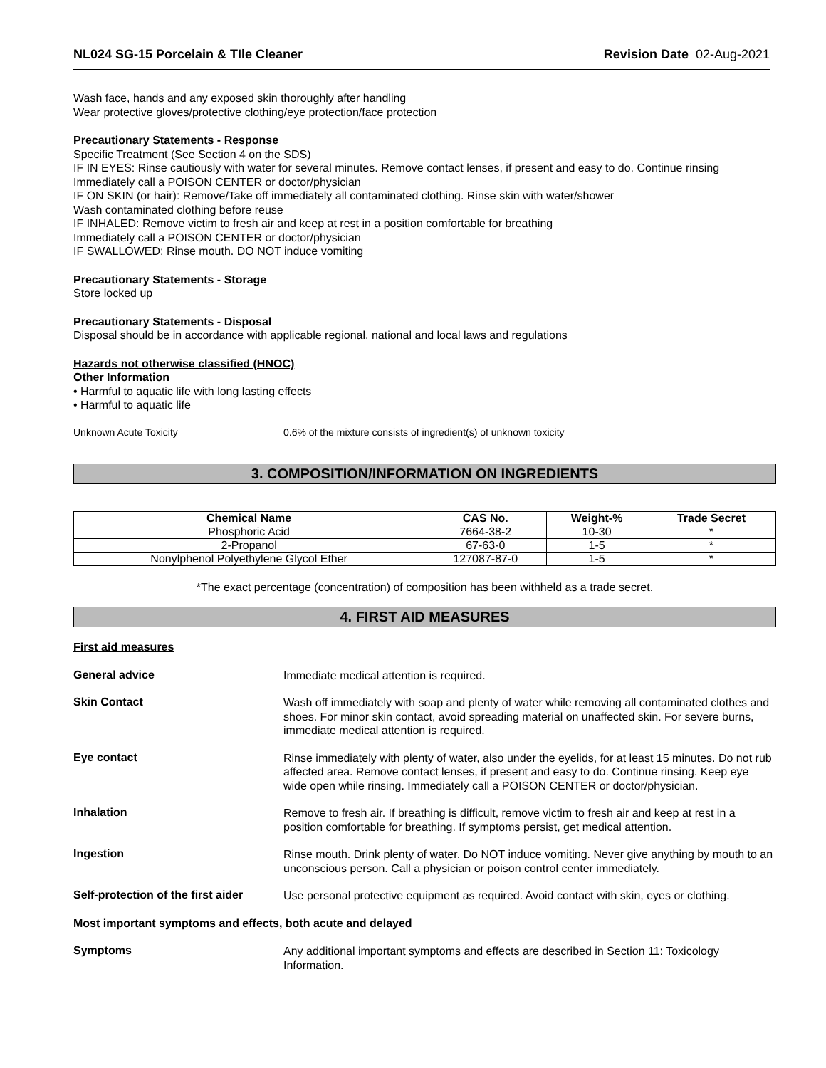NL024 SG-15 Porcelain & TIle Cleaner Revision Date 02-Aug-2021
Wash face, hands and any exposed skin thoroughly after handling
Wear protective gloves/protective clothing/eye protection/face protection
Precautionary Statements - Response
Specific Treatment (See Section 4 on the SDS)
IF IN EYES: Rinse cautiously with water for several minutes. Remove contact lenses, if present and easy to do. Continue rinsing
Immediately call a POISON CENTER or doctor/physician
IF ON SKIN (or hair): Remove/Take off immediately all contaminated clothing. Rinse skin with water/shower
Wash contaminated clothing before reuse
IF INHALED: Remove victim to fresh air and keep at rest in a position comfortable for breathing
Immediately call a POISON CENTER or doctor/physician
IF SWALLOWED: Rinse mouth. DO NOT induce vomiting
Precautionary Statements - Storage
Store locked up
Precautionary Statements - Disposal
Disposal should be in accordance with applicable regional, national and local laws and regulations
Hazards not otherwise classified (HNOC)
Other Information
• Harmful to aquatic life with long lasting effects
• Harmful to aquatic life
Unknown Acute Toxicity 0.6% of the mixture consists of ingredient(s) of unknown toxicity
3. COMPOSITION/INFORMATION ON INGREDIENTS
| Chemical Name | CAS No. | Weight-% | Trade Secret |
| --- | --- | --- | --- |
| Phosphoric Acid | 7664-38-2 | 10-30 | * |
| 2-Propanol | 67-63-0 | 1-5 | * |
| Nonylphenol Polyethylene Glycol Ether | 127087-87-0 | 1-5 | * |
*The exact percentage (concentration) of composition has been withheld as a trade secret.
4. FIRST AID MEASURES
First aid measures
General advice
Immediate medical attention is required.
Skin Contact
Wash off immediately with soap and plenty of water while removing all contaminated clothes and shoes. For minor skin contact, avoid spreading material on unaffected skin. For severe burns, immediate medical attention is required.
Eye contact
Rinse immediately with plenty of water, also under the eyelids, for at least 15 minutes. Do not rub affected area. Remove contact lenses, if present and easy to do. Continue rinsing. Keep eye wide open while rinsing. Immediately call a POISON CENTER or doctor/physician.
Inhalation
Remove to fresh air. If breathing is difficult, remove victim to fresh air and keep at rest in a position comfortable for breathing. If symptoms persist, get medical attention.
Ingestion
Rinse mouth. Drink plenty of water. Do NOT induce vomiting. Never give anything by mouth to an unconscious person. Call a physician or poison control center immediately.
Self-protection of the first aider
Use personal protective equipment as required. Avoid contact with skin, eyes or clothing.
Most important symptoms and effects, both acute and delayed
Symptoms
Any additional important symptoms and effects are described in Section 11: Toxicology Information.